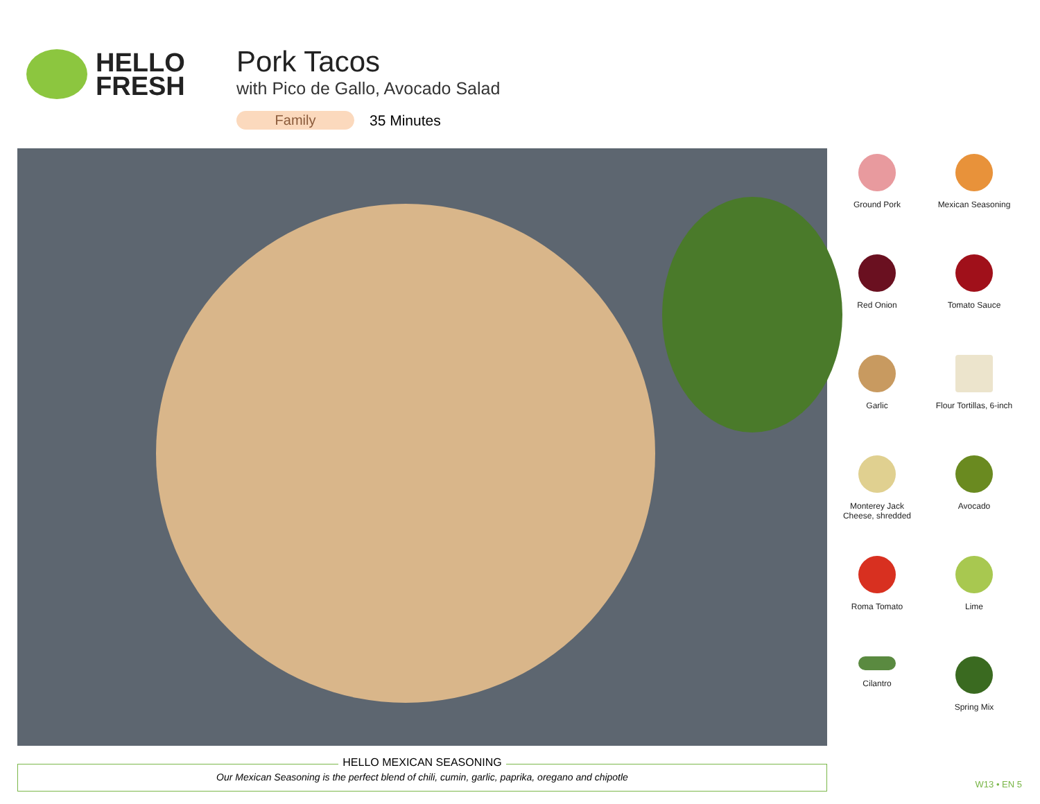HELLO
FRESH
Pork Tacos
with Pico de Gallo, Avocado Salad
Family 35 Minutes
Ground Pork
Mexican Seasoning
Red Onion
Tomato Sauce
Garlic
Flour Tortillas, 6-inch
Monterey Jack
Cheese, shredded
Avocado
Roma Tomato
Lime
Cilantro
Spring Mix
HELLO MEXICAN SEASONING
Our Mexican Seasoning is the perfect blend of chili, cumin, garlic, paprika, oregano and chipotle
W13 • EN 5